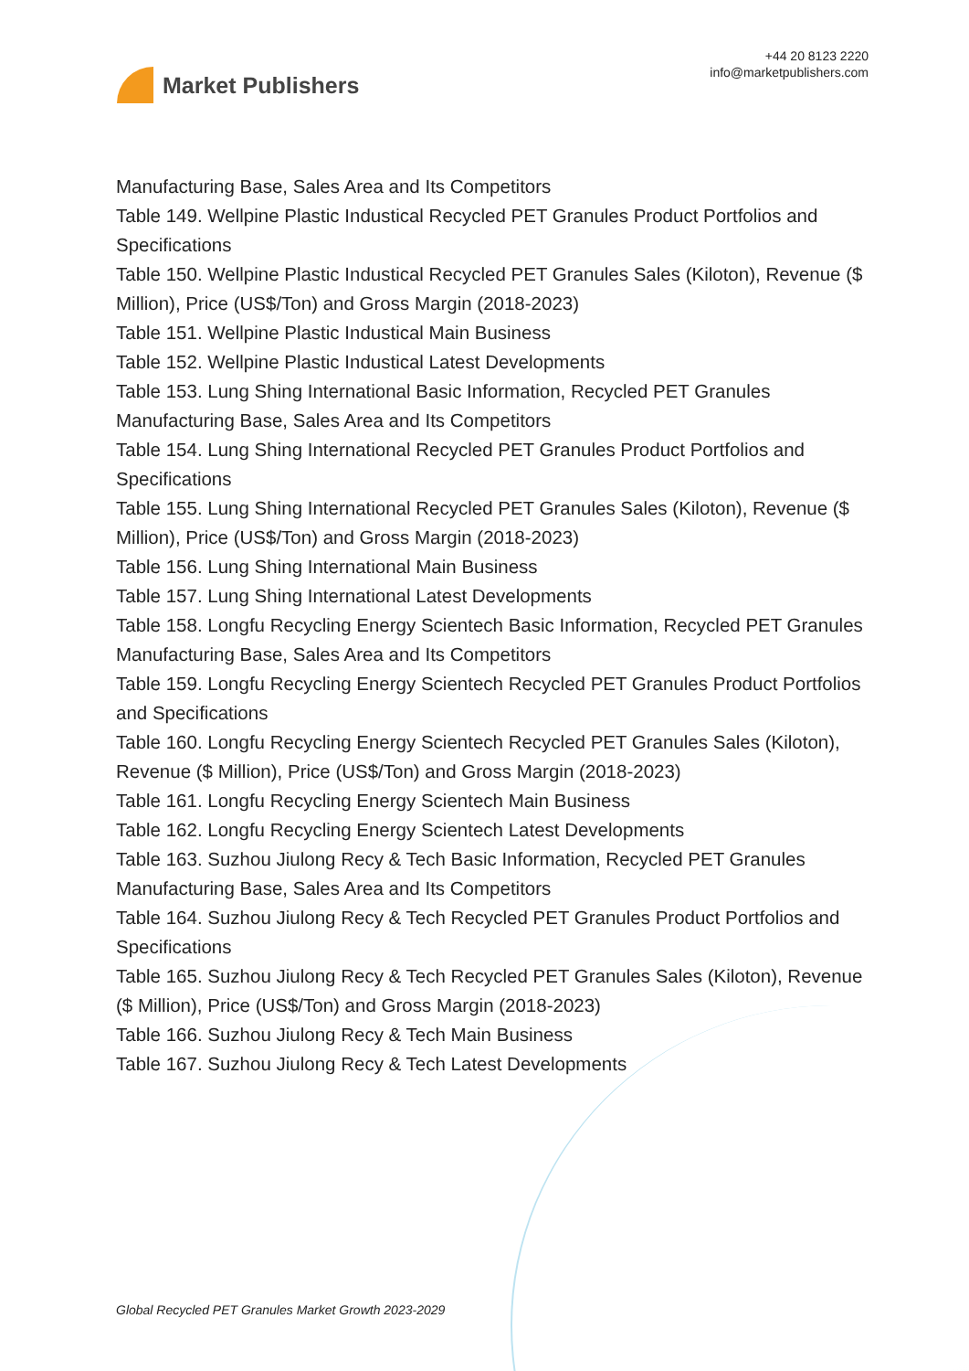Market Publishers
+44 20 8123 2220
info@marketpublishers.com
Manufacturing Base, Sales Area and Its Competitors
Table 149. Wellpine Plastic Industical Recycled PET Granules Product Portfolios and Specifications
Table 150. Wellpine Plastic Industical Recycled PET Granules Sales (Kiloton), Revenue ($ Million), Price (US$/Ton) and Gross Margin (2018-2023)
Table 151. Wellpine Plastic Industical Main Business
Table 152. Wellpine Plastic Industical Latest Developments
Table 153. Lung Shing International Basic Information, Recycled PET Granules Manufacturing Base, Sales Area and Its Competitors
Table 154. Lung Shing International Recycled PET Granules Product Portfolios and Specifications
Table 155. Lung Shing International Recycled PET Granules Sales (Kiloton), Revenue ($ Million), Price (US$/Ton) and Gross Margin (2018-2023)
Table 156. Lung Shing International Main Business
Table 157. Lung Shing International Latest Developments
Table 158. Longfu Recycling Energy Scientech Basic Information, Recycled PET Granules Manufacturing Base, Sales Area and Its Competitors
Table 159. Longfu Recycling Energy Scientech Recycled PET Granules Product Portfolios and Specifications
Table 160. Longfu Recycling Energy Scientech Recycled PET Granules Sales (Kiloton), Revenue ($ Million), Price (US$/Ton) and Gross Margin (2018-2023)
Table 161. Longfu Recycling Energy Scientech Main Business
Table 162. Longfu Recycling Energy Scientech Latest Developments
Table 163. Suzhou Jiulong Recy & Tech Basic Information, Recycled PET Granules Manufacturing Base, Sales Area and Its Competitors
Table 164. Suzhou Jiulong Recy & Tech Recycled PET Granules Product Portfolios and Specifications
Table 165. Suzhou Jiulong Recy & Tech Recycled PET Granules Sales (Kiloton), Revenue ($ Million), Price (US$/Ton) and Gross Margin (2018-2023)
Table 166. Suzhou Jiulong Recy & Tech Main Business
Table 167. Suzhou Jiulong Recy & Tech Latest Developments
Global Recycled PET Granules Market Growth 2023-2029